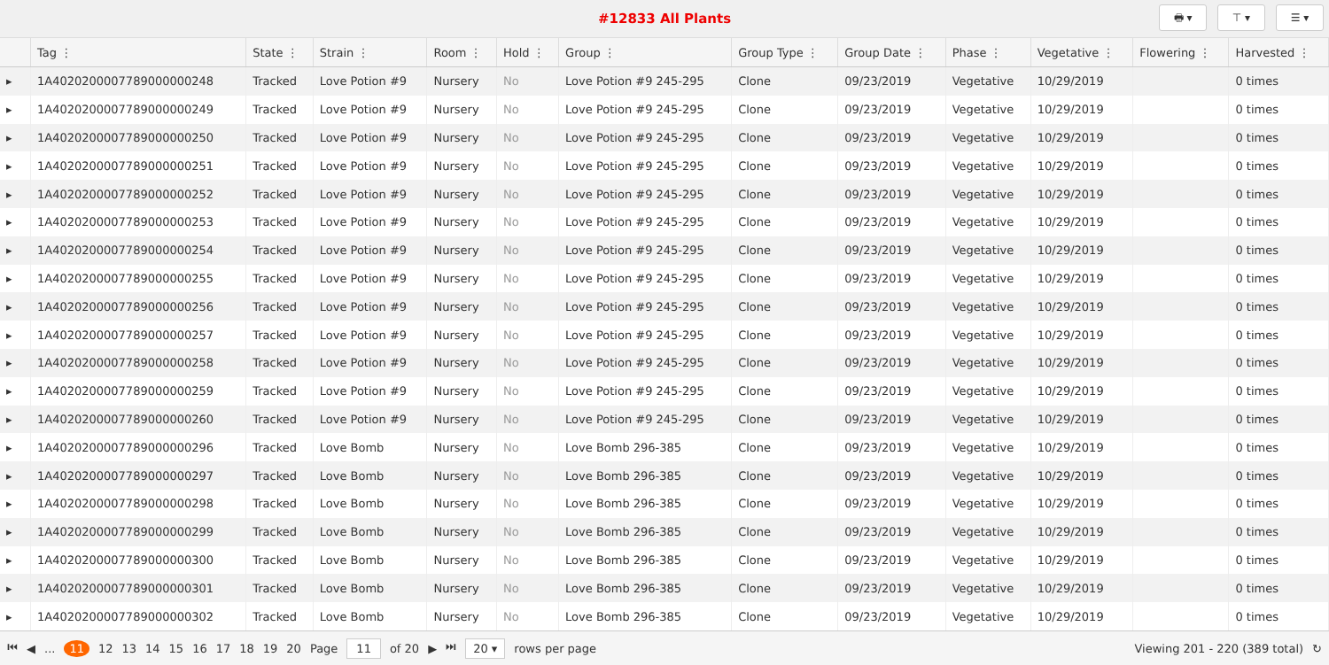#12833 All Plants
🖶 ▾ ⊤ ▾ ☰ ▾
| | Tag ⋮ | State ⋮ | Strain ⋮ | Room ⋮ | Hold ⋮ | Group ⋮ | Group Type ⋮ | Group Date ⋮ | Phase ⋮ | Vegetative ⋮ | Flowering ⋮ | Harvested ⋮ |
| --- | --- | --- | --- | --- | --- | --- | --- | --- | --- | --- | --- | --- |
| ▸ | 1A4020200007789000000248 | Tracked | Love Potion #9 | Nursery | No | Love Potion #9 245-295 | Clone | 09/23/2019 | Vegetative | 10/29/2019 | | 0 times |
| ▸ | 1A4020200007789000000249 | Tracked | Love Potion #9 | Nursery | No | Love Potion #9 245-295 | Clone | 09/23/2019 | Vegetative | 10/29/2019 | | 0 times |
| ▸ | 1A4020200007789000000250 | Tracked | Love Potion #9 | Nursery | No | Love Potion #9 245-295 | Clone | 09/23/2019 | Vegetative | 10/29/2019 | | 0 times |
| ▸ | 1A4020200007789000000251 | Tracked | Love Potion #9 | Nursery | No | Love Potion #9 245-295 | Clone | 09/23/2019 | Vegetative | 10/29/2019 | | 0 times |
| ▸ | 1A4020200007789000000252 | Tracked | Love Potion #9 | Nursery | No | Love Potion #9 245-295 | Clone | 09/23/2019 | Vegetative | 10/29/2019 | | 0 times |
| ▸ | 1A4020200007789000000253 | Tracked | Love Potion #9 | Nursery | No | Love Potion #9 245-295 | Clone | 09/23/2019 | Vegetative | 10/29/2019 | | 0 times |
| ▸ | 1A4020200007789000000254 | Tracked | Love Potion #9 | Nursery | No | Love Potion #9 245-295 | Clone | 09/23/2019 | Vegetative | 10/29/2019 | | 0 times |
| ▸ | 1A4020200007789000000255 | Tracked | Love Potion #9 | Nursery | No | Love Potion #9 245-295 | Clone | 09/23/2019 | Vegetative | 10/29/2019 | | 0 times |
| ▸ | 1A4020200007789000000256 | Tracked | Love Potion #9 | Nursery | No | Love Potion #9 245-295 | Clone | 09/23/2019 | Vegetative | 10/29/2019 | | 0 times |
| ▸ | 1A4020200007789000000257 | Tracked | Love Potion #9 | Nursery | No | Love Potion #9 245-295 | Clone | 09/23/2019 | Vegetative | 10/29/2019 | | 0 times |
| ▸ | 1A4020200007789000000258 | Tracked | Love Potion #9 | Nursery | No | Love Potion #9 245-295 | Clone | 09/23/2019 | Vegetative | 10/29/2019 | | 0 times |
| ▸ | 1A4020200007789000000259 | Tracked | Love Potion #9 | Nursery | No | Love Potion #9 245-295 | Clone | 09/23/2019 | Vegetative | 10/29/2019 | | 0 times |
| ▸ | 1A4020200007789000000260 | Tracked | Love Potion #9 | Nursery | No | Love Potion #9 245-295 | Clone | 09/23/2019 | Vegetative | 10/29/2019 | | 0 times |
| ▸ | 1A4020200007789000000296 | Tracked | Love Bomb | Nursery | No | Love Bomb 296-385 | Clone | 09/23/2019 | Vegetative | 10/29/2019 | | 0 times |
| ▸ | 1A4020200007789000000297 | Tracked | Love Bomb | Nursery | No | Love Bomb 296-385 | Clone | 09/23/2019 | Vegetative | 10/29/2019 | | 0 times |
| ▸ | 1A4020200007789000000298 | Tracked | Love Bomb | Nursery | No | Love Bomb 296-385 | Clone | 09/23/2019 | Vegetative | 10/29/2019 | | 0 times |
| ▸ | 1A4020200007789000000299 | Tracked | Love Bomb | Nursery | No | Love Bomb 296-385 | Clone | 09/23/2019 | Vegetative | 10/29/2019 | | 0 times |
| ▸ | 1A4020200007789000000300 | Tracked | Love Bomb | Nursery | No | Love Bomb 296-385 | Clone | 09/23/2019 | Vegetative | 10/29/2019 | | 0 times |
| ▸ | 1A4020200007789000000301 | Tracked | Love Bomb | Nursery | No | Love Bomb 296-385 | Clone | 09/23/2019 | Vegetative | 10/29/2019 | | 0 times |
| ▸ | 1A4020200007789000000302 | Tracked | Love Bomb | Nursery | No | Love Bomb 296-385 | Clone | 09/23/2019 | Vegetative | 10/29/2019 | | 0 times |
⏮ ◀ ... 11 12 13 14 15 16 17 18 19 20 Page 11 of 20 ▶ ⏭ 20 ▾ rows per page Viewing 201 - 220 (389 total) ↻